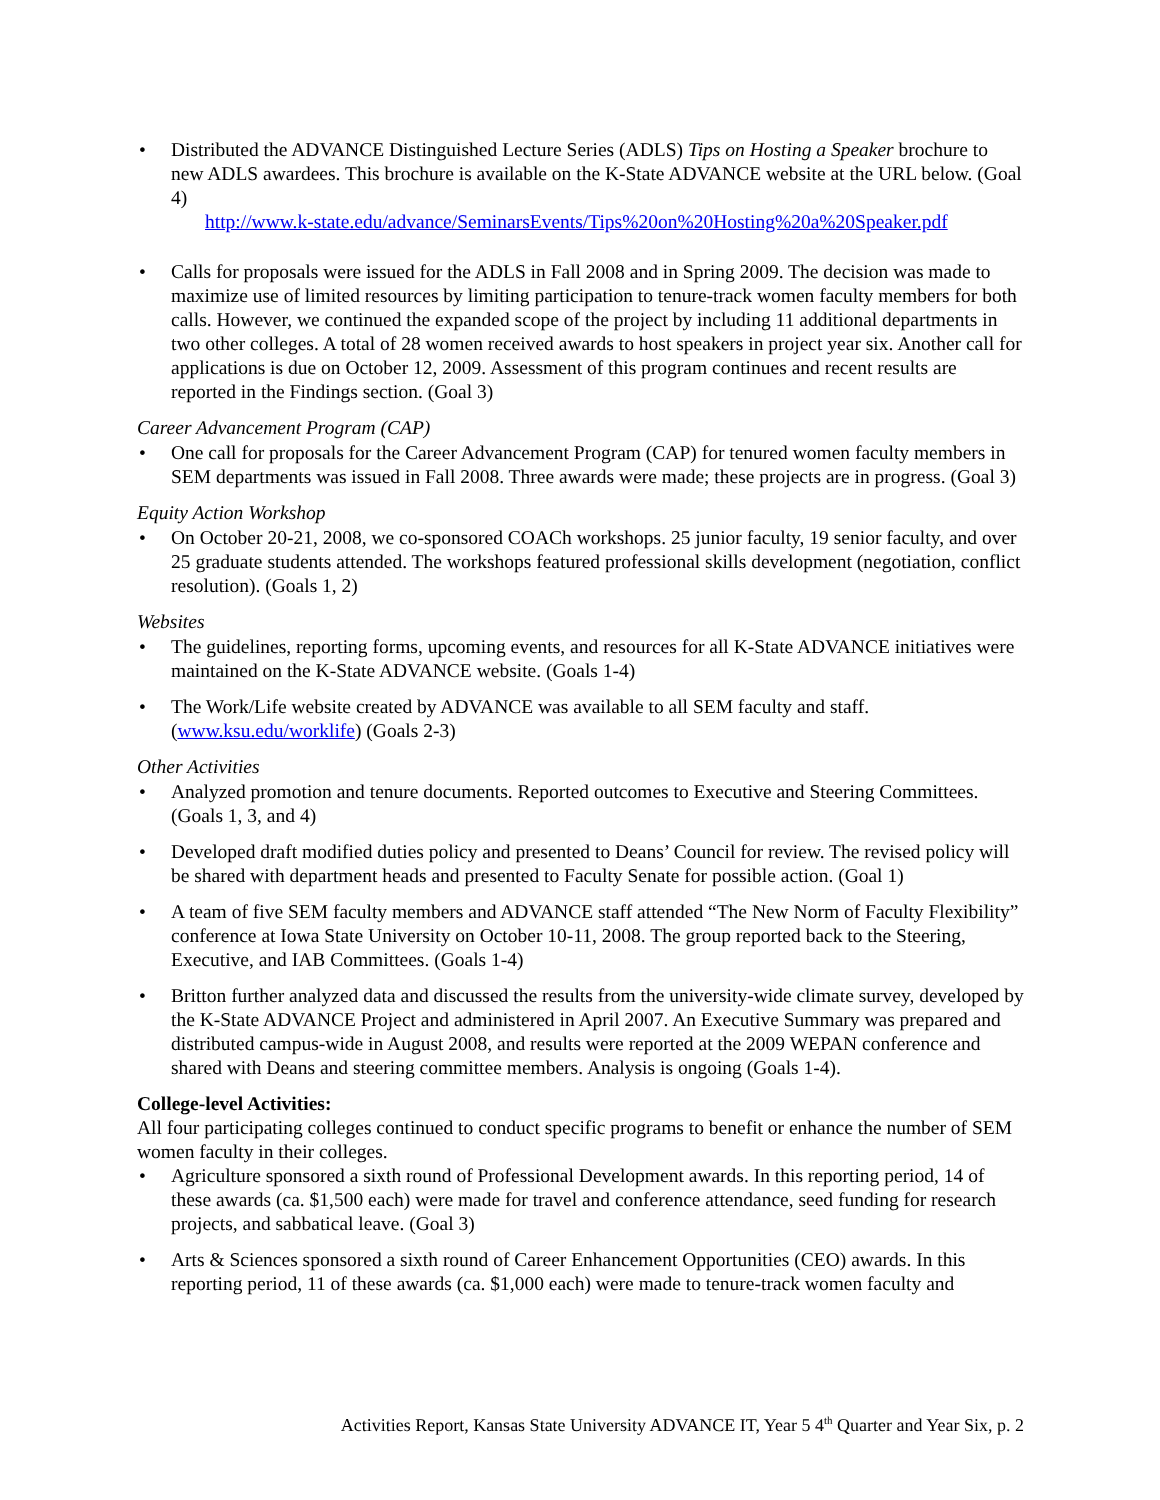Distributed the ADVANCE Distinguished Lecture Series (ADLS) Tips on Hosting a Speaker brochure to new ADLS awardees. This brochure is available on the K-State ADVANCE website at the URL below. (Goal 4)
http://www.k-state.edu/advance/SeminarsEvents/Tips%20on%20Hosting%20a%20Speaker.pdf
Calls for proposals were issued for the ADLS in Fall 2008 and in Spring 2009. The decision was made to maximize use of limited resources by limiting participation to tenure-track women faculty members for both calls. However, we continued the expanded scope of the project by including 11 additional departments in two other colleges. A total of 28 women received awards to host speakers in project year six. Another call for applications is due on October 12, 2009. Assessment of this program continues and recent results are reported in the Findings section. (Goal 3)
Career Advancement Program (CAP)
One call for proposals for the Career Advancement Program (CAP) for tenured women faculty members in SEM departments was issued in Fall 2008. Three awards were made; these projects are in progress. (Goal 3)
Equity Action Workshop
On October 20-21, 2008, we co-sponsored COACh workshops. 25 junior faculty, 19 senior faculty, and over 25 graduate students attended. The workshops featured professional skills development (negotiation, conflict resolution). (Goals 1, 2)
Websites
The guidelines, reporting forms, upcoming events, and resources for all K-State ADVANCE initiatives were maintained on the K-State ADVANCE website. (Goals 1-4)
The Work/Life website created by ADVANCE was available to all SEM faculty and staff. (www.ksu.edu/worklife) (Goals 2-3)
Other Activities
Analyzed promotion and tenure documents. Reported outcomes to Executive and Steering Committees. (Goals 1, 3, and 4)
Developed draft modified duties policy and presented to Deans’ Council for review. The revised policy will be shared with department heads and presented to Faculty Senate for possible action. (Goal 1)
A team of five SEM faculty members and ADVANCE staff attended “The New Norm of Faculty Flexibility” conference at Iowa State University on October 10-11, 2008. The group reported back to the Steering, Executive, and IAB Committees. (Goals 1-4)
Britton further analyzed data and discussed the results from the university-wide climate survey, developed by the K-State ADVANCE Project and administered in April 2007. An Executive Summary was prepared and distributed campus-wide in August 2008, and results were reported at the 2009 WEPAN conference and shared with Deans and steering committee members. Analysis is ongoing (Goals 1-4).
College-level Activities:
All four participating colleges continued to conduct specific programs to benefit or enhance the number of SEM women faculty in their colleges.
Agriculture sponsored a sixth round of Professional Development awards. In this reporting period, 14 of these awards (ca. $1,500 each) were made for travel and conference attendance, seed funding for research projects, and sabbatical leave. (Goal 3)
Arts & Sciences sponsored a sixth round of Career Enhancement Opportunities (CEO) awards. In this reporting period, 11 of these awards (ca. $1,000 each) were made to tenure-track women faculty and
Activities Report, Kansas State University ADVANCE IT, Year 5 4<sup>th</sup> Quarter and Year Six, p. 2